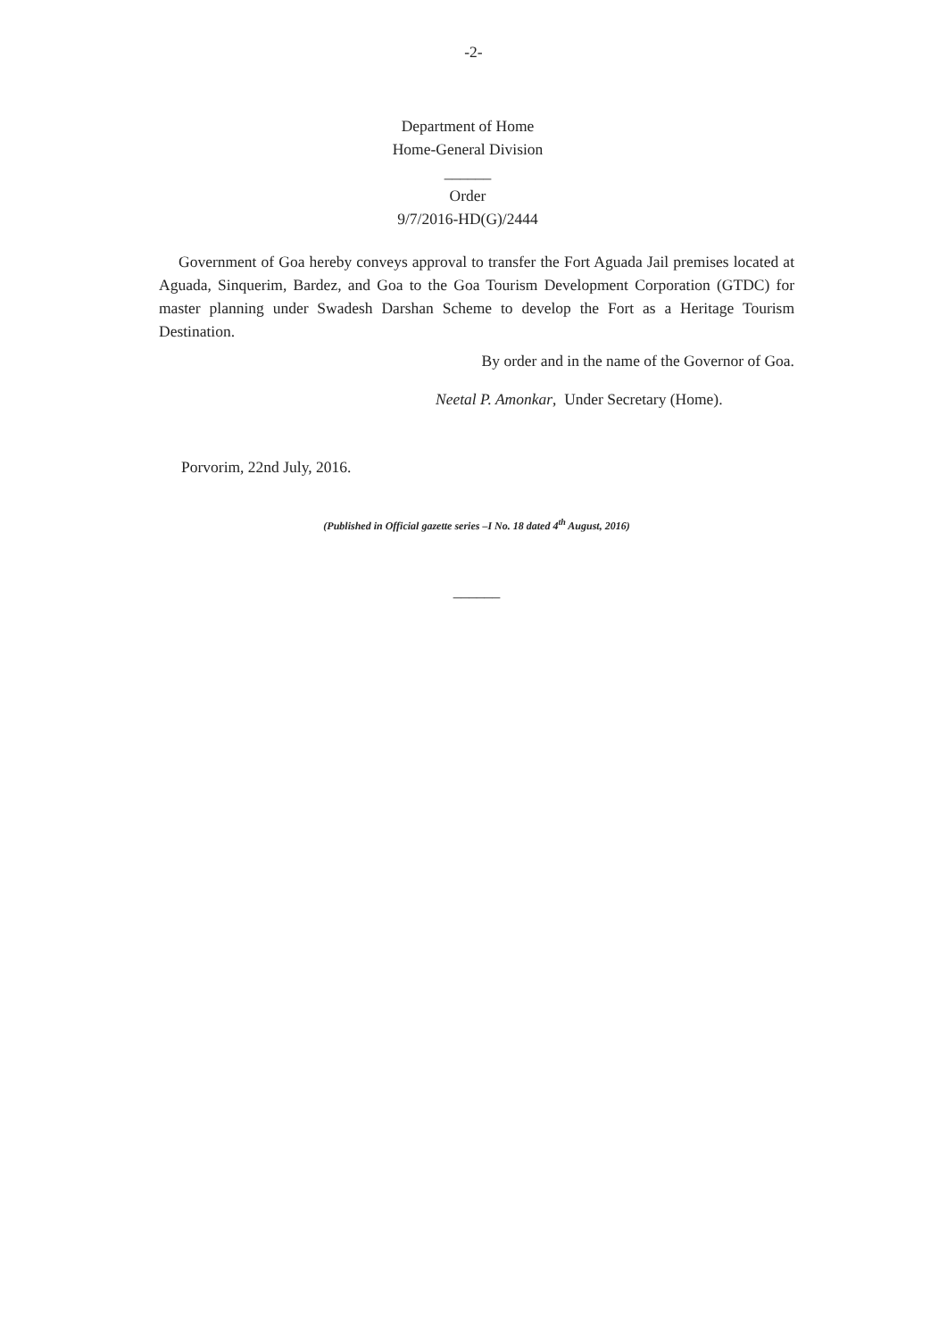-2-
Department of Home
Home-General Division
______
Order
9/7/2016-HD(G)/2444
Government of Goa hereby conveys approval to transfer the Fort Aguada Jail premises located at Aguada, Sinquerim, Bardez, and Goa to the Goa Tourism Development Corporation (GTDC) for master planning under Swadesh Darshan Scheme to develop the Fort as a Heritage Tourism Destination.
By order and in the name of the Governor of Goa.
Neetal P. Amonkar, Under Secretary (Home).
Porvorim, 22nd July, 2016.
(Published in Official gazette series –I No. 18 dated 4<sup>th</sup> August, 2016)
______